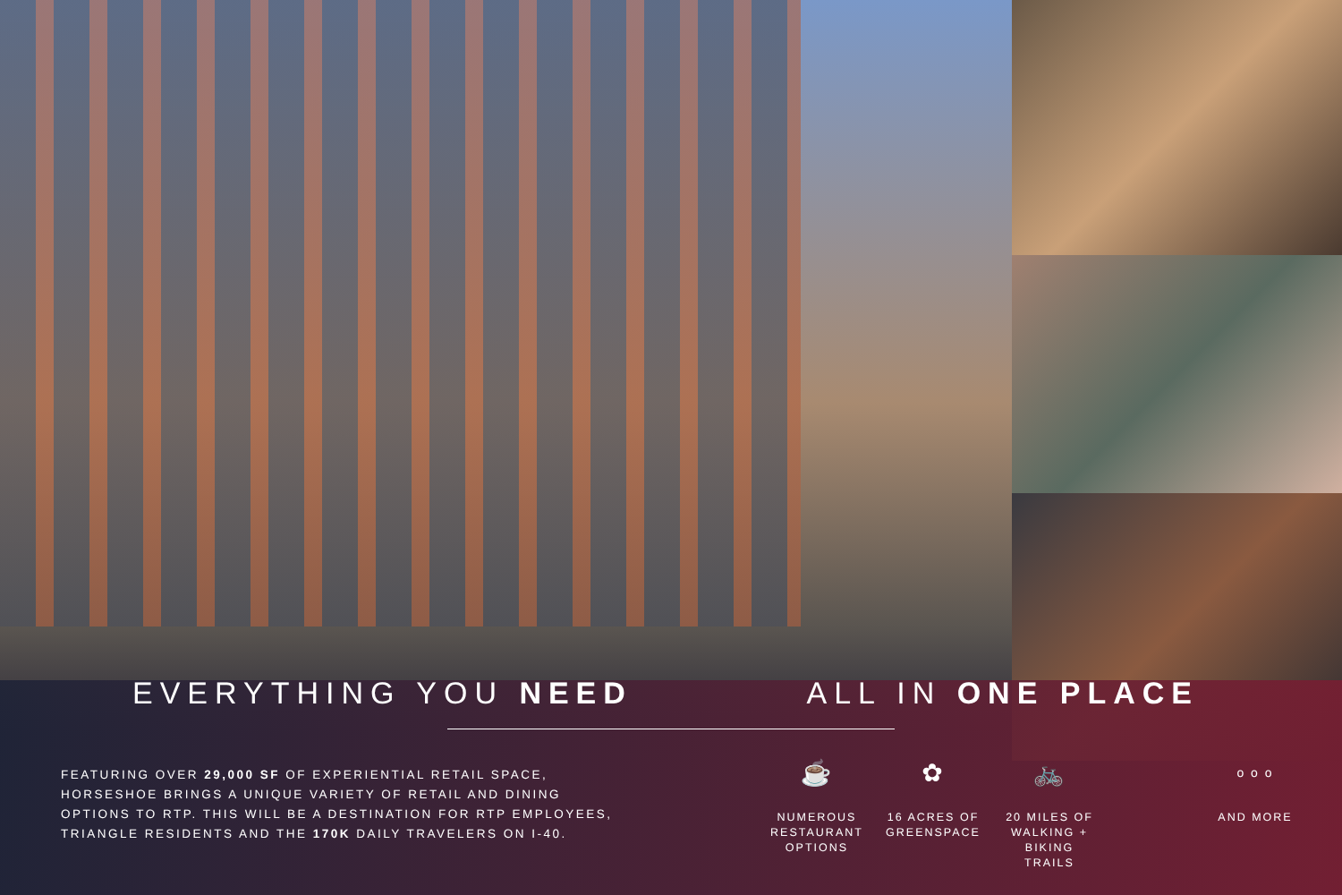EVERYTHING YOU NEED ALL IN ONE PLACE
FEATURING OVER 29,000 SF OF EXPERIENTIAL RETAIL SPACE, HORSESHOE BRINGS A UNIQUE VARIETY OF RETAIL AND DINING OPTIONS TO RTP. THIS WILL BE A DESTINATION FOR RTP EMPLOYEES, TRIANGLE RESIDENTS AND THE 170K DAILY TRAVELERS ON I-40.
☕
NUMEROUS RESTAURANT OPTIONS
✿
16 ACRES OF GREENSPACE
🚲
20 MILES OF WALKING + BIKING TRAILS
o o o
AND MORE